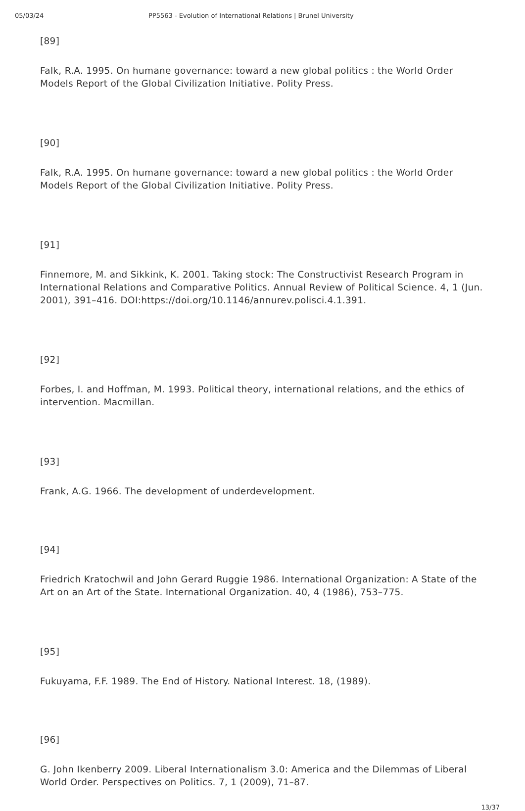05/03/24 PP5563 - Evolution of International Relations | Brunel University
[89]
Falk, R.A. 1995. On humane governance: toward a new global politics : the World Order Models Report of the Global Civilization Initiative. Polity Press.
[90]
Falk, R.A. 1995. On humane governance: toward a new global politics : the World Order Models Report of the Global Civilization Initiative. Polity Press.
[91]
Finnemore, M. and Sikkink, K. 2001. Taking stock: The Constructivist Research Program in International Relations and Comparative Politics. Annual Review of Political Science. 4, 1 (Jun. 2001), 391–416. DOI:https://doi.org/10.1146/annurev.polisci.4.1.391.
[92]
Forbes, I. and Hoffman, M. 1993. Political theory, international relations, and the ethics of intervention. Macmillan.
[93]
Frank, A.G. 1966. The development of underdevelopment.
[94]
Friedrich Kratochwil and John Gerard Ruggie 1986. International Organization: A State of the Art on an Art of the State. International Organization. 40, 4 (1986), 753–775.
[95]
Fukuyama, F.F. 1989. The End of History. National Interest. 18, (1989).
[96]
G. John Ikenberry 2009. Liberal Internationalism 3.0: America and the Dilemmas of Liberal World Order. Perspectives on Politics. 7, 1 (2009), 71–87.
13/37